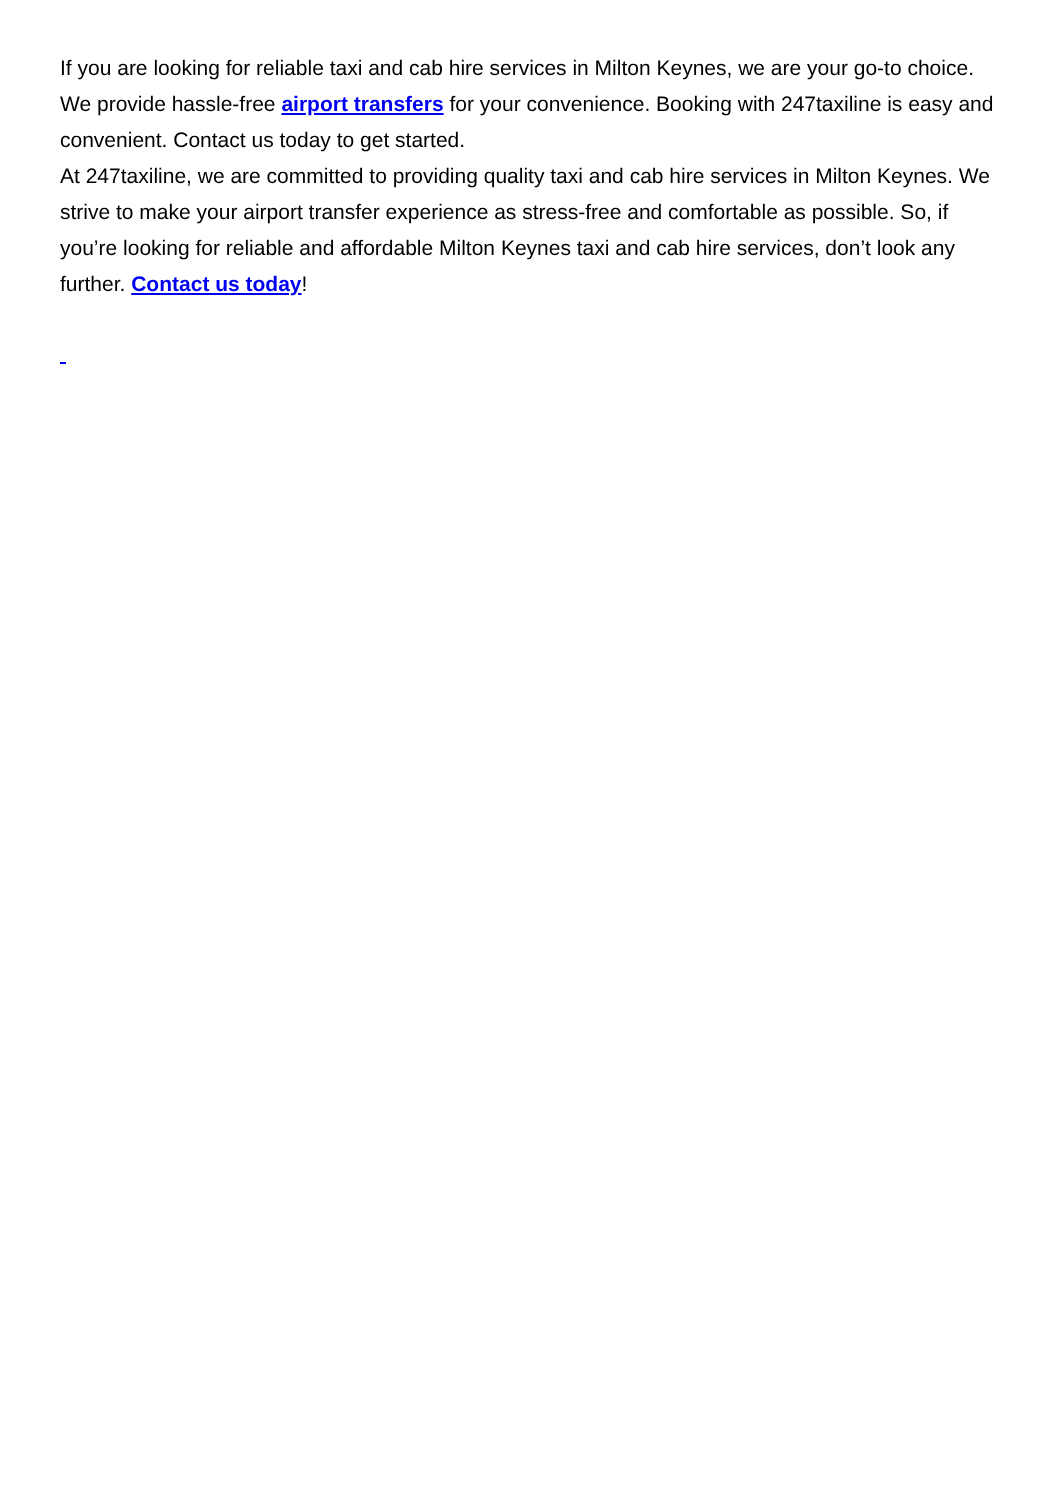If you are looking for reliable taxi and cab hire services in Milton Keynes, we are your go-to choice. We provide hassle-free airport transfers for your convenience. Booking with 247taxiline is easy and convenient. Contact us today to get started.
At 247taxiline, we are committed to providing quality taxi and cab hire services in Milton Keynes. We strive to make your airport transfer experience as stress-free and comfortable as possible. So, if you’re looking for reliable and affordable Milton Keynes taxi and cab hire services, don’t look any further. Contact us today!